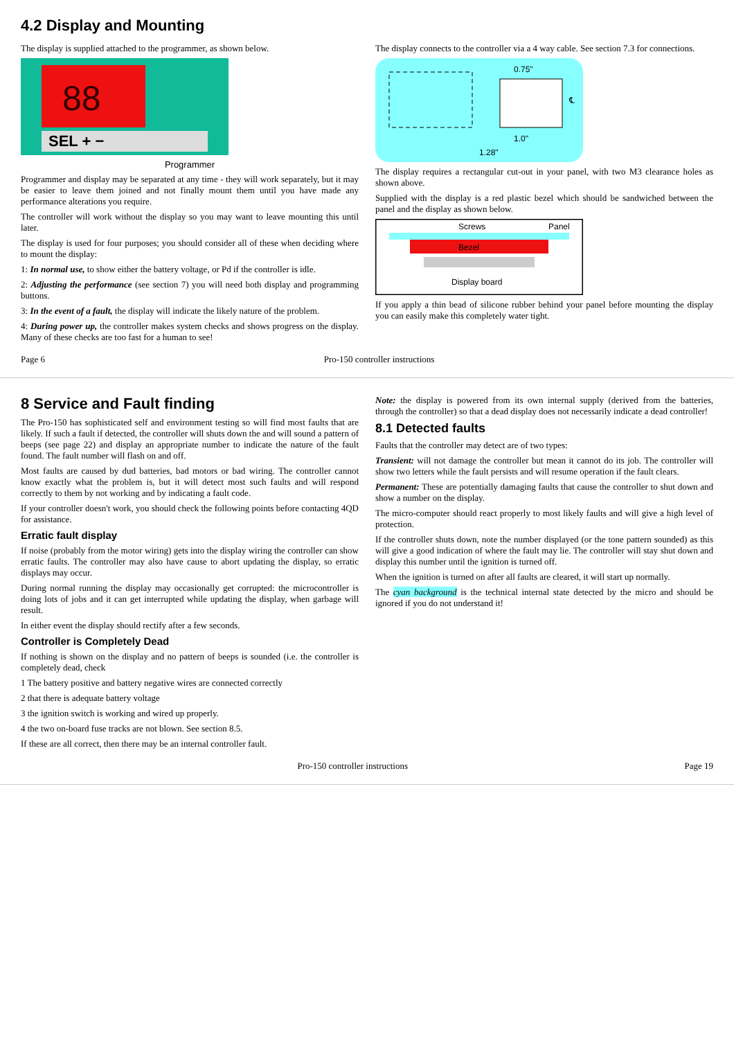4.2 Display and Mounting
The display is supplied attached to the programmer, as shown below.
88
SEL + −
Programmer
Programmer and display may be separated at any time - they will work separately, but it may be easier to leave them joined and not finally mount them until you have made any performance alterations you require.
The controller will work without the display so you may want to leave mounting this until later.
The display is used for four purposes; you should consider all of these when deciding where to mount the display:
1: In normal use, to show either the battery voltage, or Pd if the controller is idle.
2: Adjusting the performance (see section 7) you will need both display and programming buttons.
3: In the event of a fault, the display will indicate the likely nature of the problem.
4: During power up, the controller makes system checks and shows progress on the display. Many of these checks are too fast for a human to see!
The display connects to the controller via a 4 way cable. See section 7.3 for connections.
0.75"
1.0"
1.28"
℄
The display requires a rectangular cut-out in your panel, with two M3 clearance holes as shown above.
Supplied with the display is a red plastic bezel which should be sandwiched between the panel and the display as shown below.
Screws
Bezel
Panel
Display board
If you apply a thin bead of silicone rubber behind your panel before mounting the display you can easily make this completely water tight.
Page 6 Pro-150 controller instructions
8 Service and Fault finding
The Pro-150 has sophisticated self and environment testing so will find most faults that are likely. If such a fault if detected, the controller will shuts down the and will sound a pattern of beeps (see page 22) and display an appropriate number to indicate the nature of the fault found. The fault number will flash on and off.
Most faults are caused by dud batteries, bad motors or bad wiring. The controller cannot know exactly what the problem is, but it will detect most such faults and will respond correctly to them by not working and by indicating a fault code.
If your controller doesn't work, you should check the following points before contacting 4QD for assistance.
Erratic fault display
If noise (probably from the motor wiring) gets into the display wiring the controller can show erratic faults. The controller may also have cause to abort updating the display, so erratic displays may occur.
During normal running the display may occasionally get corrupted: the microcontroller is doing lots of jobs and it can get interrupted while updating the display, when garbage will result.
In either event the display should rectify after a few seconds.
Controller is Completely Dead
If nothing is shown on the display and no pattern of beeps is sounded (i.e. the controller is completely dead, check
1 The battery positive and battery negative wires are connected correctly
2 that there is adequate battery voltage
3 the ignition switch is working and wired up properly.
4 the two on-board fuse tracks are not blown. See section 8.5.
If these are all correct, then there may be an internal controller fault.
Note: the display is powered from its own internal supply (derived from the batteries, through the controller) so that a dead display does not necessarily indicate a dead controller!
8.1 Detected faults
Faults that the controller may detect are of two types:
Transient: will not damage the controller but mean it cannot do its job. The controller will show two letters while the fault persists and will resume operation if the fault clears.
Permanent: These are potentially damaging faults that cause the controller to shut down and show a number on the display.
The micro-computer should react properly to most likely faults and will give a high level of protection.
If the controller shuts down, note the number displayed (or the tone pattern sounded) as this will give a good indication of where the fault may lie. The controller will stay shut down and display this number until the ignition is turned off.
When the ignition is turned on after all faults are cleared, it will start up normally.
The cyan background is the technical internal state detected by the micro and should be ignored if you do not understand it!
Pro-150 controller instructions Page 19